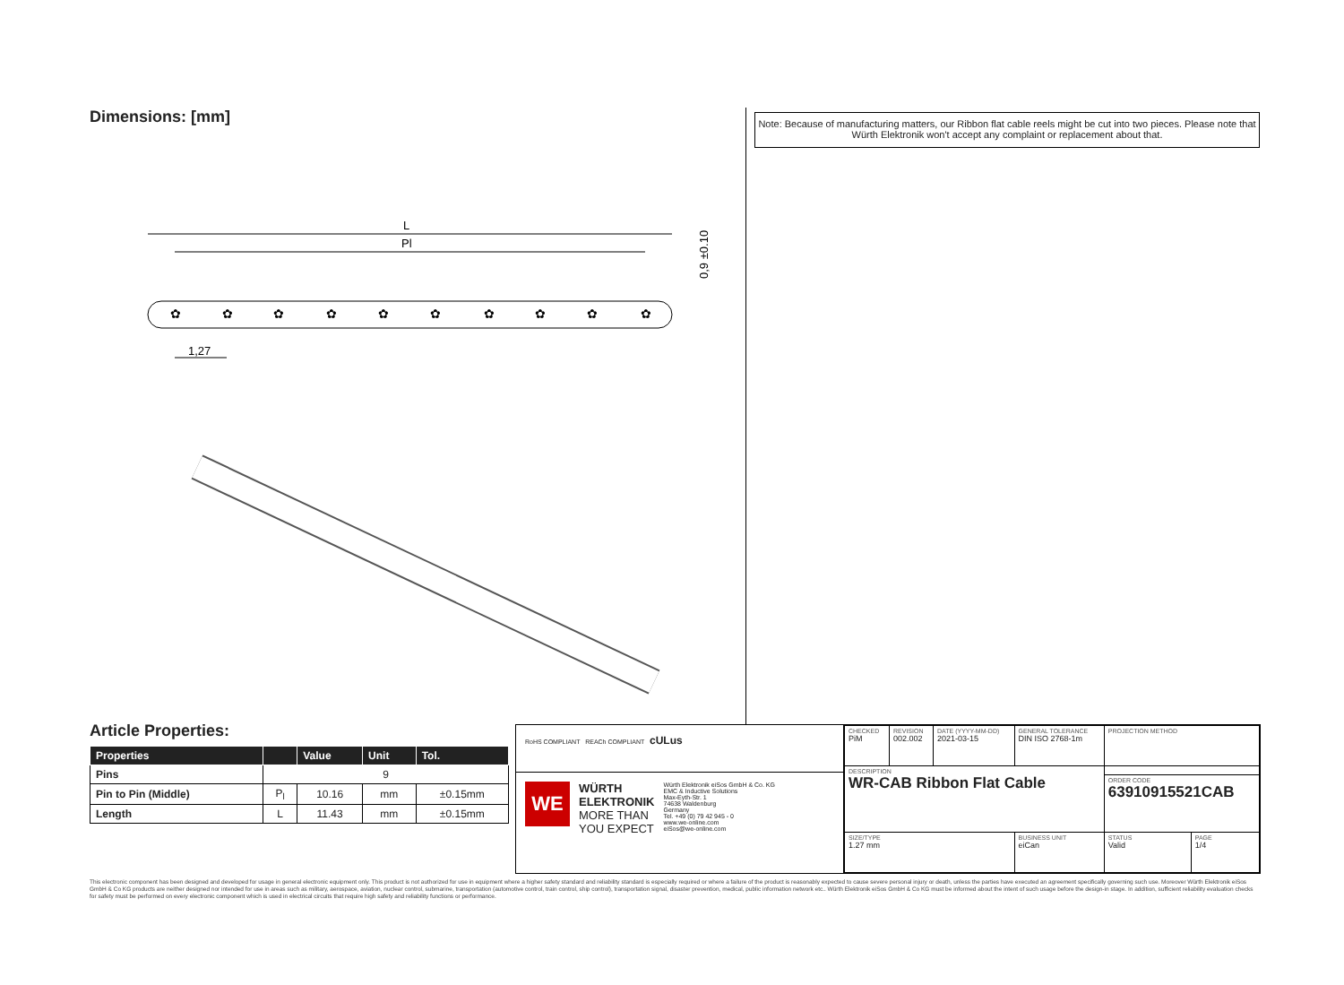Dimensions: [mm]
L
Pl
✿
✿
✿
✿
✿
✿
✿
✿
✿
✿
1,27
0,9 ±0.10
Note: Because of manufacturing matters, our Ribbon flat cable reels might be cut into two pieces. Please note that Würth Elektronik won't accept any complaint or replacement about that.
Article Properties:
| Properties | | Value | Unit | Tol. |
| --- | --- | --- | --- | --- |
| Pins | 9 | | | |
| Pin to Pin (Middle) | P<sub>l</sub> | 10.16 | mm | ±0.15mm |
| Length | L | 11.43 | mm | ±0.15mm |
RoHS COMPLIANT REACh COMPLIANT cULus
WE
WÜRTH
ELEKTRONIK
MORE THAN
YOU EXPECT
Würth Elektronik eiSos GmbH & Co. KG
EMC & Inductive Solutions
Max-Eyth-Str. 1
74638 Waldenburg
Germany
Tel. +49 (0) 79 42 945 - 0
www.we-online.com
eiSos@we-online.com
| CHECKED PiM | REVISION 002.002 | DATE (YYYY-MM-DD) 2021-03-15 | GENERAL TOLERANCE DIN ISO 2768-1m | PROJECTION METHOD | |
| DESCRIPTION WR-CAB Ribbon Flat Cable | | | | | |
| | | | | ORDER CODE 63910915521CAB | |
| SIZE/TYPE 1.27 mm | | | BUSINESS UNIT eiCan | STATUS Valid | PAGE 1/4 |
This electronic component has been designed and developed for usage in general electronic equipment only. This product is not authorized for use in equipment where a higher safety standard and reliability standard is especially required or where a failure of the product is reasonably expected to cause severe personal injury or death, unless the parties have executed an agreement specifically governing such use. Moreover Würth Elektronik eiSos GmbH & Co KG products are neither designed nor intended for use in areas such as military, aerospace, aviation, nuclear control, submarine, transportation (automotive control, train control, ship control), transportation signal, disaster prevention, medical, public information network etc.. Würth Elektronik eiSos GmbH & Co KG must be informed about the intent of such usage before the design-in stage. In addition, sufficient reliability evaluation checks for safety must be performed on every electronic component which is used in electrical circuits that require high safety and reliability functions or performance.